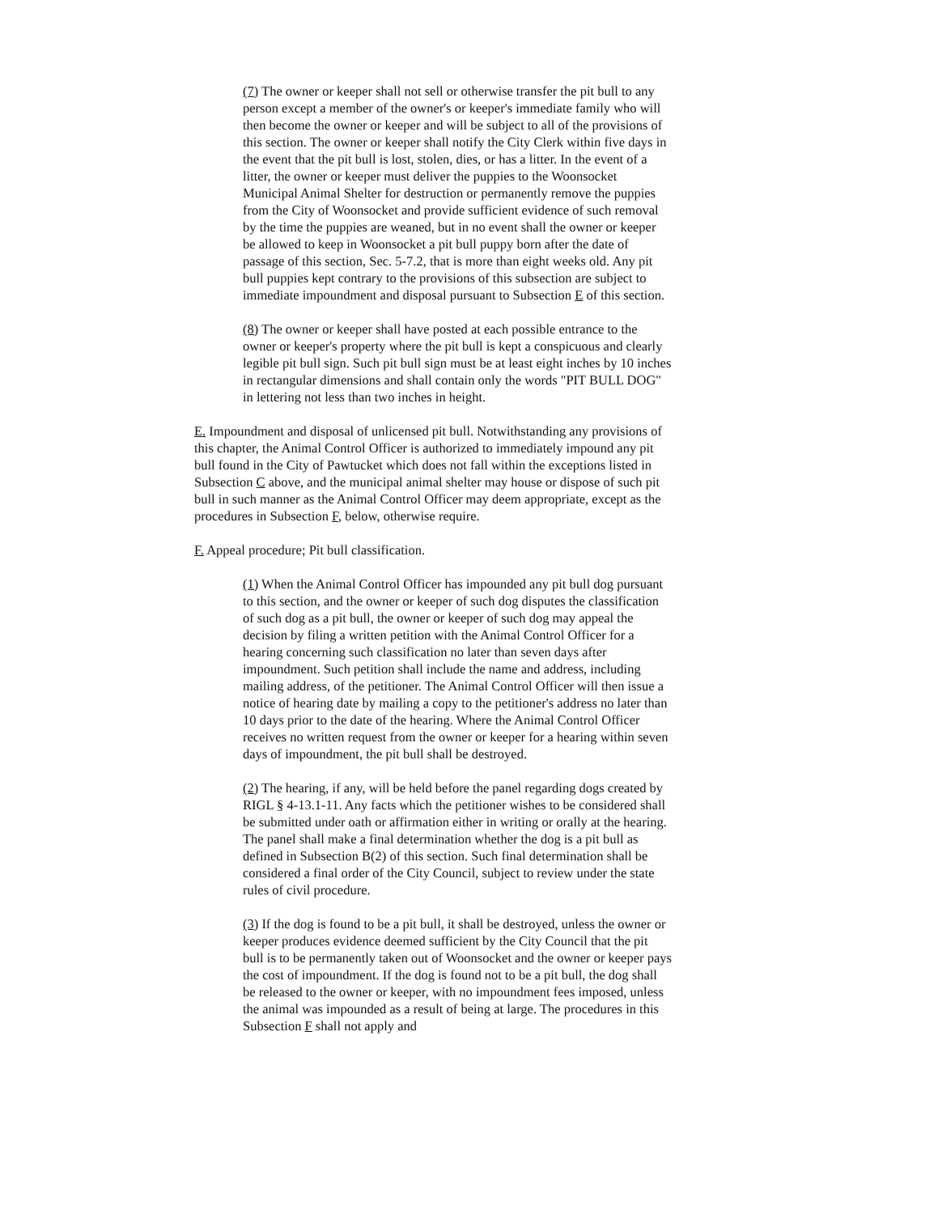(7) The owner or keeper shall not sell or otherwise transfer the pit bull to any person except a member of the owner's or keeper's immediate family who will then become the owner or keeper and will be subject to all of the provisions of this section. The owner or keeper shall notify the City Clerk within five days in the event that the pit bull is lost, stolen, dies, or has a litter. In the event of a litter, the owner or keeper must deliver the puppies to the Woonsocket Municipal Animal Shelter for destruction or permanently remove the puppies from the City of Woonsocket and provide sufficient evidence of such removal by the time the puppies are weaned, but in no event shall the owner or keeper be allowed to keep in Woonsocket a pit bull puppy born after the date of passage of this section, Sec. 5-7.2, that is more than eight weeks old. Any pit bull puppies kept contrary to the provisions of this subsection are subject to immediate impoundment and disposal pursuant to Subsection E of this section.
(8) The owner or keeper shall have posted at each possible entrance to the owner or keeper's property where the pit bull is kept a conspicuous and clearly legible pit bull sign. Such pit bull sign must be at least eight inches by 10 inches in rectangular dimensions and shall contain only the words "PIT BULL DOG" in lettering not less than two inches in height.
E. Impoundment and disposal of unlicensed pit bull. Notwithstanding any provisions of this chapter, the Animal Control Officer is authorized to immediately impound any pit bull found in the City of Pawtucket which does not fall within the exceptions listed in Subsection C above, and the municipal animal shelter may house or dispose of such pit bull in such manner as the Animal Control Officer may deem appropriate, except as the procedures in Subsection F, below, otherwise require.
F. Appeal procedure; Pit bull classification.
(1) When the Animal Control Officer has impounded any pit bull dog pursuant to this section, and the owner or keeper of such dog disputes the classification of such dog as a pit bull, the owner or keeper of such dog may appeal the decision by filing a written petition with the Animal Control Officer for a hearing concerning such classification no later than seven days after impoundment. Such petition shall include the name and address, including mailing address, of the petitioner. The Animal Control Officer will then issue a notice of hearing date by mailing a copy to the petitioner's address no later than 10 days prior to the date of the hearing. Where the Animal Control Officer receives no written request from the owner or keeper for a hearing within seven days of impoundment, the pit bull shall be destroyed.
(2) The hearing, if any, will be held before the panel regarding dogs created by RIGL § 4-13.1-11. Any facts which the petitioner wishes to be considered shall be submitted under oath or affirmation either in writing or orally at the hearing. The panel shall make a final determination whether the dog is a pit bull as defined in Subsection B(2) of this section. Such final determination shall be considered a final order of the City Council, subject to review under the state rules of civil procedure.
(3) If the dog is found to be a pit bull, it shall be destroyed, unless the owner or keeper produces evidence deemed sufficient by the City Council that the pit bull is to be permanently taken out of Woonsocket and the owner or keeper pays the cost of impoundment. If the dog is found not to be a pit bull, the dog shall be released to the owner or keeper, with no impoundment fees imposed, unless the animal was impounded as a result of being at large. The procedures in this Subsection F shall not apply and